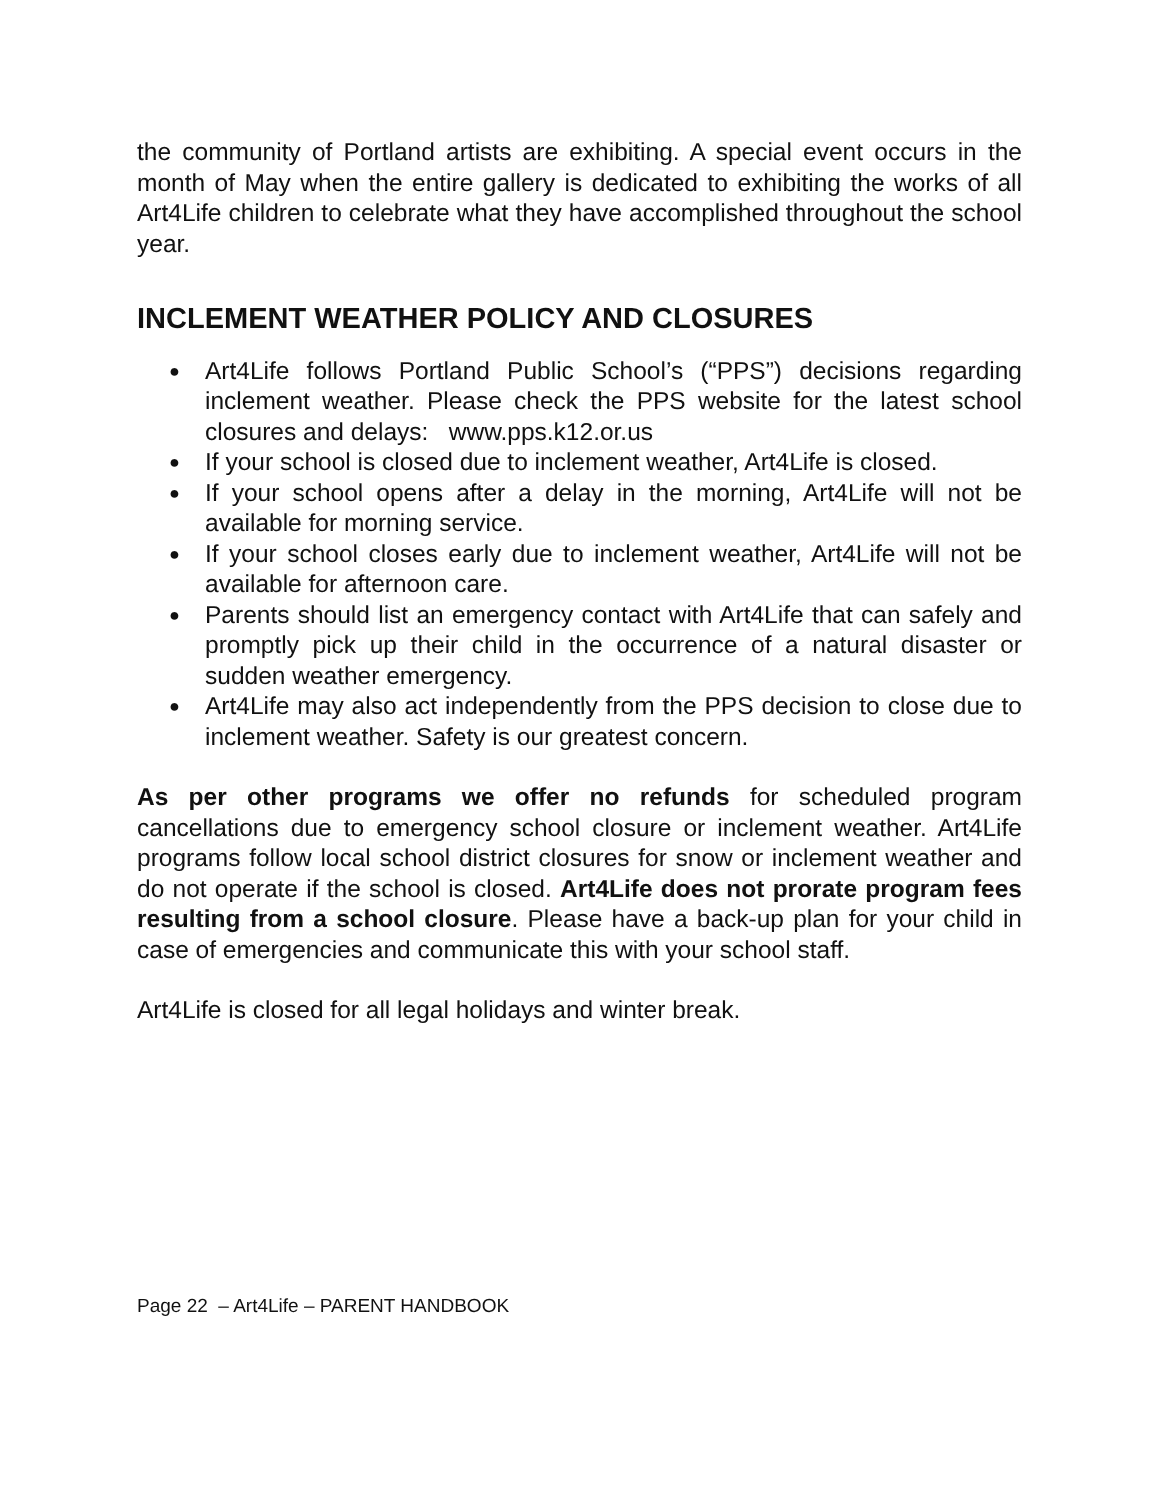the community of Portland artists are exhibiting. A special event occurs in the month of May when the entire gallery is dedicated to exhibiting the works of all Art4Life children to celebrate what they have accomplished throughout the school year.
INCLEMENT WEATHER POLICY AND CLOSURES
● Art4Life follows Portland Public School’s (“PPS”) decisions regarding inclement weather. Please check the PPS website for the latest school closures and delays: www.pps.k12.or.us
● If your school is closed due to inclement weather, Art4Life is closed.
● If your school opens after a delay in the morning, Art4Life will not be available for morning service.
● If your school closes early due to inclement weather, Art4Life will not be available for afternoon care.
● Parents should list an emergency contact with Art4Life that can safely and promptly pick up their child in the occurrence of a natural disaster or sudden weather emergency.
● Art4Life may also act independently from the PPS decision to close due to inclement weather. Safety is our greatest concern.
As per other programs we offer no refunds for scheduled program cancellations due to emergency school closure or inclement weather. Art4Life programs follow local school district closures for snow or inclement weather and do not operate if the school is closed. Art4Life does not prorate program fees resulting from a school closure. Please have a back-up plan for your child in case of emergencies and communicate this with your school staff.
Art4Life is closed for all legal holidays and winter break.
Page 22 – Art4Life – PARENT HANDBOOK